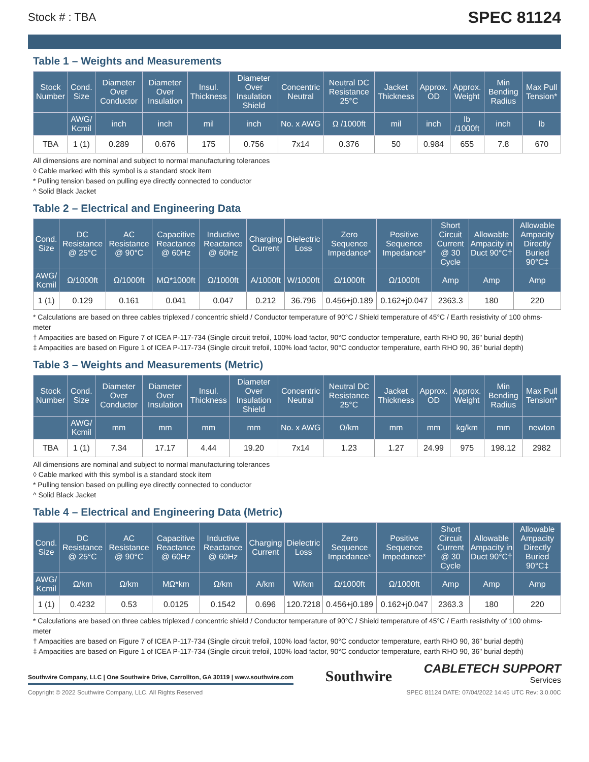Stock # : TBA SPEC 81124
Table 1 – Weights and Measurements
| Stock Number | Cond. Size | Diameter Over Conductor | Diameter Over Insulation | Insul. Thickness | Diameter Over Insulation Shield | Concentric Neutral | Neutral DC Resistance 25°C | Jacket Thickness | Approx. OD | Approx. Weight | Min Bending Radius | Max Pull Tension* |
| --- | --- | --- | --- | --- | --- | --- | --- | --- | --- | --- | --- | --- |
| | AWG/ Kcmil | inch | inch | mil | inch | No. x AWG | Ω /1000ft | mil | inch | lb /1000ft | inch | lb |
| TBA | 1 (1) | 0.289 | 0.676 | 175 | 0.756 | 7x14 | 0.376 | 50 | 0.984 | 655 | 7.8 | 670 |
All dimensions are nominal and subject to normal manufacturing tolerances
◊ Cable marked with this symbol is a standard stock item
* Pulling tension based on pulling eye directly connected to conductor
^ Solid Black Jacket
Table 2 – Electrical and Engineering Data
| Cond. Size | DC Resistance @ 25°C | AC Resistance @ 90°C | Capacitive Reactance @ 60Hz | Inductive Reactance @ 60Hz | Charging Current | Dielectric Loss | Zero Sequence Impedance* | Positive Sequence Impedance* | Short Circuit Current @ 30 Cycle | Allowable Ampacity in Duct 90°C† | Allowable Ampacity Directly Buried 90°C‡ |
| --- | --- | --- | --- | --- | --- | --- | --- | --- | --- | --- | --- |
| AWG/ Kcmil | Ω/1000ft | Ω/1000ft | MΩ*1000ft | Ω/1000ft | A/1000ft | W/1000ft | Ω/1000ft | Ω/1000ft | Amp | Amp | Amp |
| 1 (1) | 0.129 | 0.161 | 0.041 | 0.047 | 0.212 | 36.796 | 0.456+j0.189 | 0.162+j0.047 | 2363.3 | 180 | 220 |
* Calculations are based on three cables triplexed / concentric shield / Conductor temperature of 90°C / Shield temperature of 45°C / Earth resistivity of 100 ohms-meter
† Ampacities are based on Figure 7 of ICEA P-117-734 (Single circuit trefoil, 100% load factor, 90°C conductor temperature, earth RHO 90, 36" burial depth)
‡ Ampacities are based on Figure 1 of ICEA P-117-734 (Single circuit trefoil, 100% load factor, 90°C conductor temperature, earth RHO 90, 36" burial depth)
Table 3 – Weights and Measurements (Metric)
| Stock Number | Cond. Size | Diameter Over Conductor | Diameter Over Insulation | Insul. Thickness | Diameter Over Insulation Shield | Concentric Neutral | Neutral DC Resistance 25°C | Jacket Thickness | Approx. OD | Approx. Weight | Min Bending Radius | Max Pull Tension* |
| --- | --- | --- | --- | --- | --- | --- | --- | --- | --- | --- | --- | --- |
| | AWG/ Kcmil | mm | mm | mm | mm | No. x AWG | Ω/km | mm | mm | kg/km | mm | newton |
| TBA | 1 (1) | 7.34 | 17.17 | 4.44 | 19.20 | 7x14 | 1.23 | 1.27 | 24.99 | 975 | 198.12 | 2982 |
All dimensions are nominal and subject to normal manufacturing tolerances
◊ Cable marked with this symbol is a standard stock item
* Pulling tension based on pulling eye directly connected to conductor
^ Solid Black Jacket
Table 4 – Electrical and Engineering Data (Metric)
| Cond. Size | DC Resistance @ 25°C | AC Resistance @ 90°C | Capacitive Reactance @ 60Hz | Inductive Reactance @ 60Hz | Charging Current | Dielectric Loss | Zero Sequence Impedance* | Positive Sequence Impedance* | Short Circuit Current @ 30 Cycle | Allowable Ampacity in Duct 90°C† | Allowable Ampacity Directly Buried 90°C‡ |
| --- | --- | --- | --- | --- | --- | --- | --- | --- | --- | --- | --- |
| AWG/ Kcmil | Ω/km | Ω/km | MΩ*km | Ω/km | A/km | W/km | Ω/1000ft | Ω/1000ft | Amp | Amp | Amp |
| 1 (1) | 0.4232 | 0.53 | 0.0125 | 0.1542 | 0.696 | 120.7218 | 0.456+j0.189 | 0.162+j0.047 | 2363.3 | 180 | 220 |
* Calculations are based on three cables triplexed / concentric shield / Conductor temperature of 90°C / Shield temperature of 45°C / Earth resistivity of 100 ohms-meter
† Ampacities are based on Figure 7 of ICEA P-117-734 (Single circuit trefoil, 100% load factor, 90°C conductor temperature, earth RHO 90, 36" burial depth)
‡ Ampacities are based on Figure 1 of ICEA P-117-734 (Single circuit trefoil, 100% load factor, 90°C conductor temperature, earth RHO 90, 36" burial depth)
Southwire Company, LLC | One Southwire Drive, Carrollton, GA 30119 | www.southwire.com Southwire CABLETECH SUPPORT
Services
Copyright © 2022 Southwire Company, LLC. All Rights Reserved SPEC 81124 DATE: 07/04/2022 14:45 UTC Rev: 3.0.00C